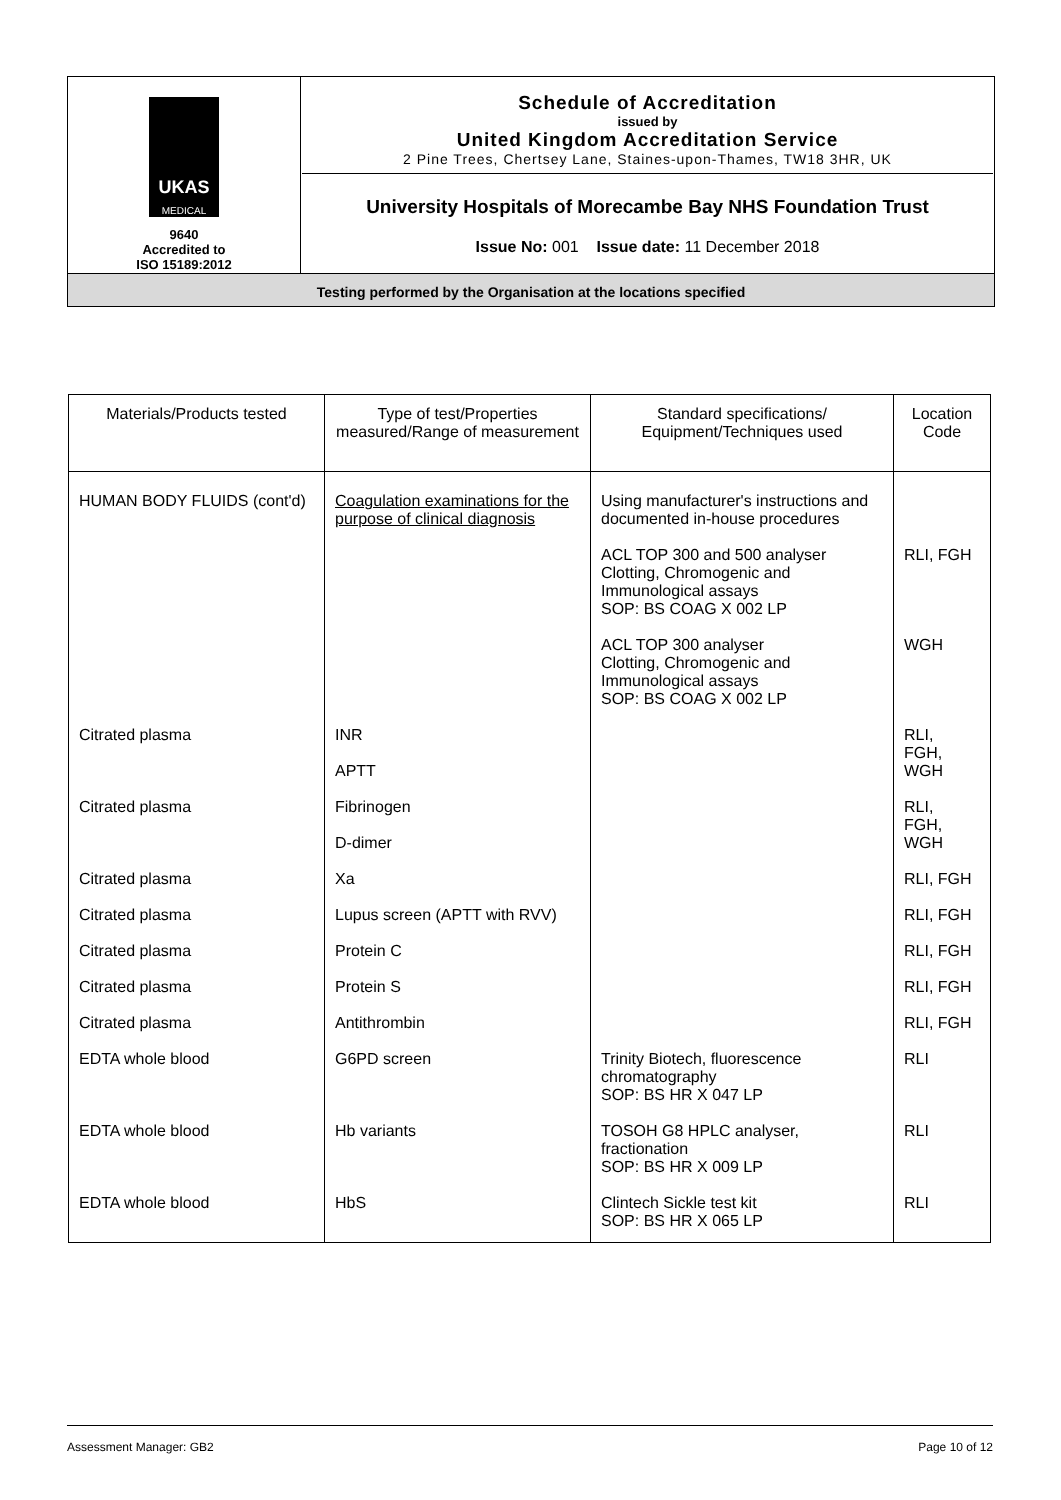| UKAS MEDICAL 9640 Accredited to ISO 15189:2012 | Schedule of Accreditation issued by United Kingdom Accreditation Service 2 Pine Trees, Chertsey Lane, Staines-upon-Thames, TW18 3HR, UK University Hospitals of Morecambe Bay NHS Foundation Trust Issue No: 001 Issue date: 11 December 2018 |
Testing performed by the Organisation at the locations specified
| Materials/Products tested | Type of test/Properties measured/Range of measurement | Standard specifications/ Equipment/Techniques used | Location Code |
| --- | --- | --- | --- |
| HUMAN BODY FLUIDS (cont'd) | Coagulation examinations for the purpose of clinical diagnosis | Using manufacturer's instructions and documented in-house procedures | |
| | | ACL TOP 300 and 500 analyser Clotting, Chromogenic and Immunological assays SOP: BS COAG X 002 LP | RLI, FGH |
| | | ACL TOP 300 analyser Clotting, Chromogenic and Immunological assays SOP: BS COAG X 002 LP | WGH |
| Citrated plasma | INR APTT | | RLI, FGH, WGH |
| Citrated plasma | Fibrinogen D-dimer | | RLI, FGH, WGH |
| Citrated plasma | Xa | | RLI, FGH |
| Citrated plasma | Lupus screen (APTT with RVV) | | RLI, FGH |
| Citrated plasma | Protein C | | RLI, FGH |
| Citrated plasma | Protein S | | RLI, FGH |
| Citrated plasma | Antithrombin | | RLI, FGH |
| EDTA whole blood | G6PD screen | Trinity Biotech, fluorescence chromatography SOP: BS HR X 047 LP | RLI |
| EDTA whole blood | Hb variants | TOSOH G8 HPLC analyser, fractionation SOP: BS HR X 009 LP | RLI |
| EDTA whole blood | HbS | Clintech Sickle test kit SOP: BS HR X 065 LP | RLI |
Assessment Manager: GB2 Page 10 of 12